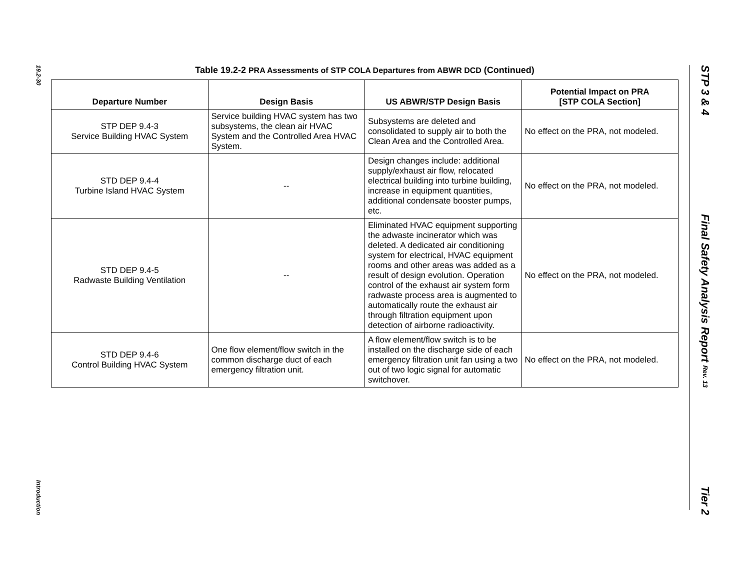19.2-30
Introduction
STP 3 & 4
Final Safety Analysis Report Rev. 13
Tier 2
Table 19.2-2 PRA Assessments of STP COLA Departures from ABWR DCD (Continued)
| Departure Number | Design Basis | US ABWR/STP Design Basis | Potential Impact on PRA [STP COLA Section] |
| --- | --- | --- | --- |
| STP DEP 9.4-3 Service Building HVAC System | Service building HVAC system has two subsystems, the clean air HVAC System and the Controlled Area HVAC System. | Subsystems are deleted and consolidated to supply air to both the Clean Area and the Controlled Area. | No effect on the PRA, not modeled. |
| STD DEP 9.4-4 Turbine Island HVAC System | -- | Design changes include: additional supply/exhaust air flow, relocated electrical building into turbine building, increase in equipment quantities, additional condensate booster pumps, etc. | No effect on the PRA, not modeled. |
| STD DEP 9.4-5 Radwaste Building Ventilation | -- | Eliminated HVAC equipment supporting the adwaste incinerator which was deleted. A dedicated air conditioning system for electrical, HVAC equipment rooms and other areas was added as a result of design evolution. Operation control of the exhaust air system form radwaste process area is augmented to automatically route the exhaust air through filtration equipment upon detection of airborne radioactivity. | No effect on the PRA, not modeled. |
| STD DEP 9.4-6 Control Building HVAC System | One flow element/flow switch in the common discharge duct of each emergency filtration unit. | A flow element/flow switch is to be installed on the discharge side of each emergency filtration unit fan using a two out of two logic signal for automatic switchover. | No effect on the PRA, not modeled. |